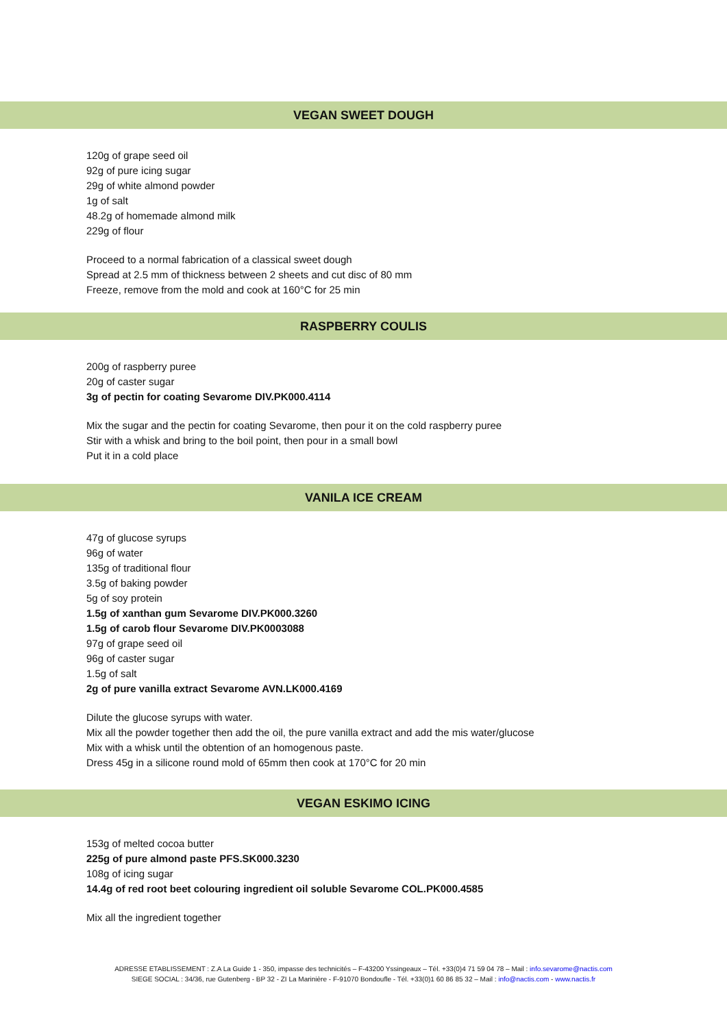VEGAN SWEET DOUGH
120g of grape seed oil
92g of pure icing sugar
29g of white almond powder
1g of salt
48.2g of homemade almond milk
229g of flour
Proceed to a normal fabrication of a classical sweet dough
Spread at 2.5 mm of thickness between 2 sheets and cut disc of 80 mm
Freeze, remove from the mold and cook at 160°C for 25 min
RASPBERRY COULIS
200g of raspberry puree
20g of caster sugar
3g of pectin for coating Sevarome DIV.PK000.4114
Mix the sugar and the pectin for coating Sevarome, then pour it on the cold raspberry puree
Stir with a whisk and bring to the boil point, then pour in a small bowl
Put it in a cold place
VANILA ICE CREAM
47g of glucose syrups
96g of water
135g of traditional flour
3.5g of baking powder
5g of soy protein
1.5g of xanthan gum Sevarome DIV.PK000.3260
1.5g of carob flour Sevarome DIV.PK0003088
97g of grape seed oil
96g of caster sugar
1.5g of salt
2g of pure vanilla extract Sevarome AVN.LK000.4169
Dilute the glucose syrups with water.
Mix all the powder together then add the oil, the pure vanilla extract and add the mis water/glucose
Mix with a whisk until the obtention of an homogenous paste.
Dress 45g in a silicone round mold of 65mm then cook at 170°C for 20 min
VEGAN ESKIMO ICING
153g of melted cocoa butter
225g of pure almond paste PFS.SK000.3230
108g of icing sugar
14.4g of red root beet colouring ingredient oil soluble Sevarome COL.PK000.4585
Mix all the ingredient together
ADRESSE ETABLISSEMENT : Z.A La Guide 1 - 350, impasse des technicités – F-43200 Yssingeaux – Tél. +33(0)4 71 59 04 78 – Mail : info.sevarome@nactis.com
SIEGE SOCIAL : 34/36, rue Gutenberg - BP 32 - ZI La Marinière - F-91070 Bondoufle - Tél. +33(0)1 60 86 85 32 – Mail : info@nactis.com - www.nactis.fr